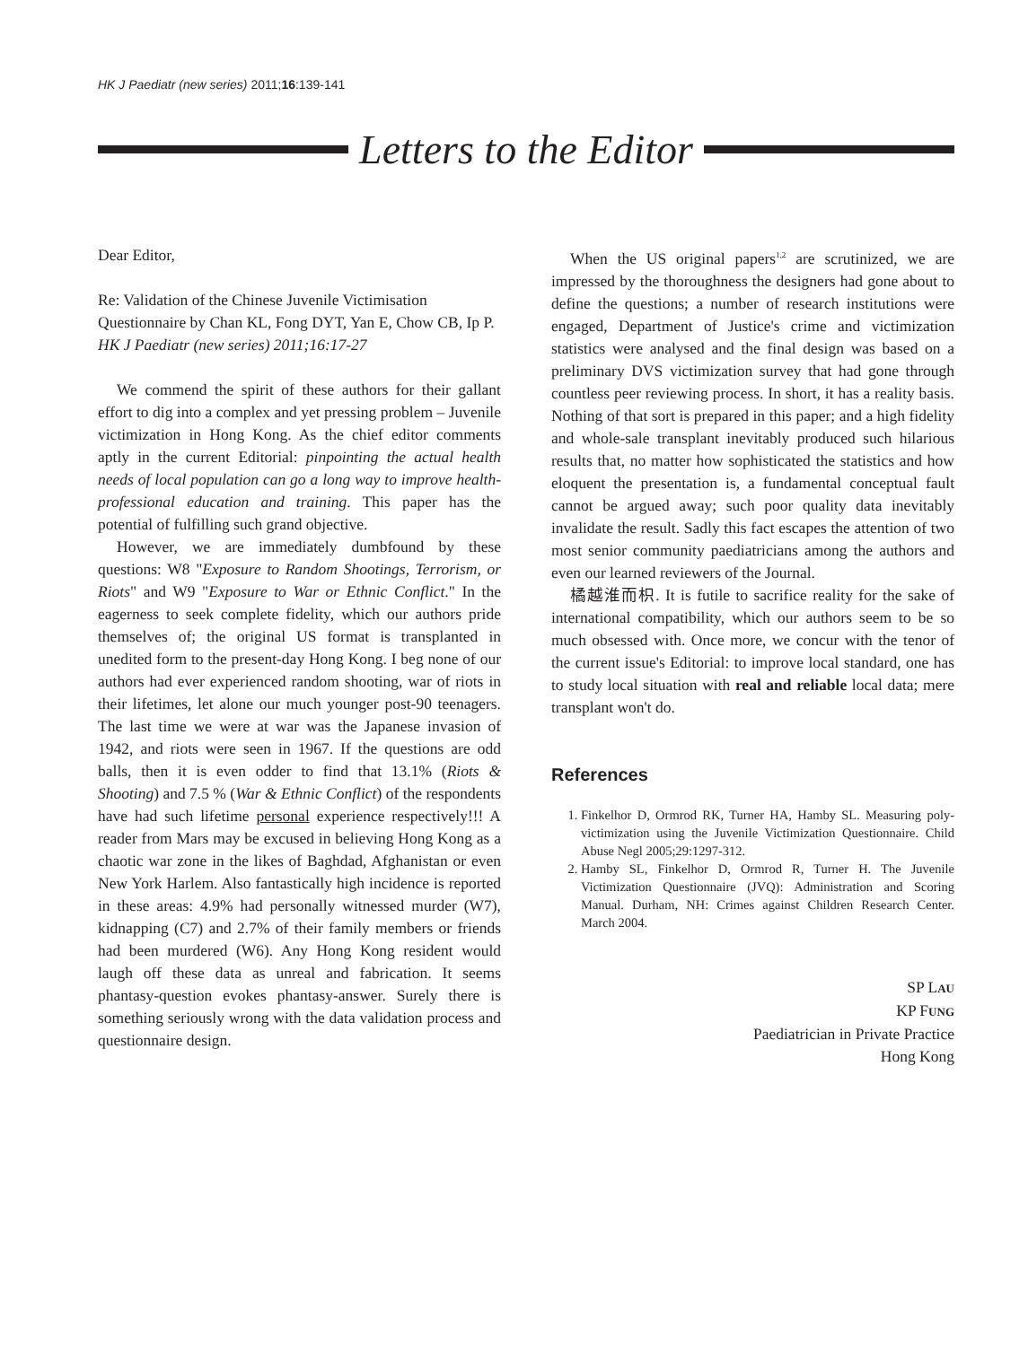HK J Paediatr (new series) 2011;16:139-141
Letters to the Editor
Dear Editor,
Re: Validation of the Chinese Juvenile Victimisation Questionnaire by Chan KL, Fong DYT, Yan E, Chow CB, Ip P. HK J Paediatr (new series) 2011;16:17-27
We commend the spirit of these authors for their gallant effort to dig into a complex and yet pressing problem – Juvenile victimization in Hong Kong. As the chief editor comments aptly in the current Editorial: pinpointing the actual health needs of local population can go a long way to improve health-professional education and training. This paper has the potential of fulfilling such grand objective.
However, we are immediately dumbfound by these questions: W8 "Exposure to Random Shootings, Terrorism, or Riots" and W9 "Exposure to War or Ethnic Conflict." In the eagerness to seek complete fidelity, which our authors pride themselves of; the original US format is transplanted in unedited form to the present-day Hong Kong. I beg none of our authors had ever experienced random shooting, war of riots in their lifetimes, let alone our much younger post-90 teenagers. The last time we were at war was the Japanese invasion of 1942, and riots were seen in 1967. If the questions are odd balls, then it is even odder to find that 13.1% (Riots & Shooting) and 7.5 % (War & Ethnic Conflict) of the respondents have had such lifetime personal experience respectively!!! A reader from Mars may be excused in believing Hong Kong as a chaotic war zone in the likes of Baghdad, Afghanistan or even New York Harlem. Also fantastically high incidence is reported in these areas: 4.9% had personally witnessed murder (W7), kidnapping (C7) and 2.7% of their family members or friends had been murdered (W6). Any Hong Kong resident would laugh off these data as unreal and fabrication. It seems phantasy-question evokes phantasy-answer. Surely there is something seriously wrong with the data validation process and questionnaire design.
When the US original papers<sup>1,2</sup> are scrutinized, we are impressed by the thoroughness the designers had gone about to define the questions; a number of research institutions were engaged, Department of Justice's crime and victimization statistics were analysed and the final design was based on a preliminary DVS victimization survey that had gone through countless peer reviewing process. In short, it has a reality basis. Nothing of that sort is prepared in this paper; and a high fidelity and whole-sale transplant inevitably produced such hilarious results that, no matter how sophisticated the statistics and how eloquent the presentation is, a fundamental conceptual fault cannot be argued away; such poor quality data inevitably invalidate the result. Sadly this fact escapes the attention of two most senior community paediatricians among the authors and even our learned reviewers of the Journal.
橘越淮而枳. It is futile to sacrifice reality for the sake of international compatibility, which our authors seem to be so much obsessed with. Once more, we concur with the tenor of the current issue's Editorial: to improve local standard, one has to study local situation with real and reliable local data; mere transplant won't do.
References
1. Finkelhor D, Ormrod RK, Turner HA, Hamby SL. Measuring poly-victimization using the Juvenile Victimization Questionnaire. Child Abuse Negl 2005;29:1297-312.
2. Hamby SL, Finkelhor D, Ormrod R, Turner H. The Juvenile Victimization Questionnaire (JVQ): Administration and Scoring Manual. Durham, NH: Crimes against Children Research Center. March 2004.
SP LAU
KP FUNG
Paediatrician in Private Practice
Hong Kong